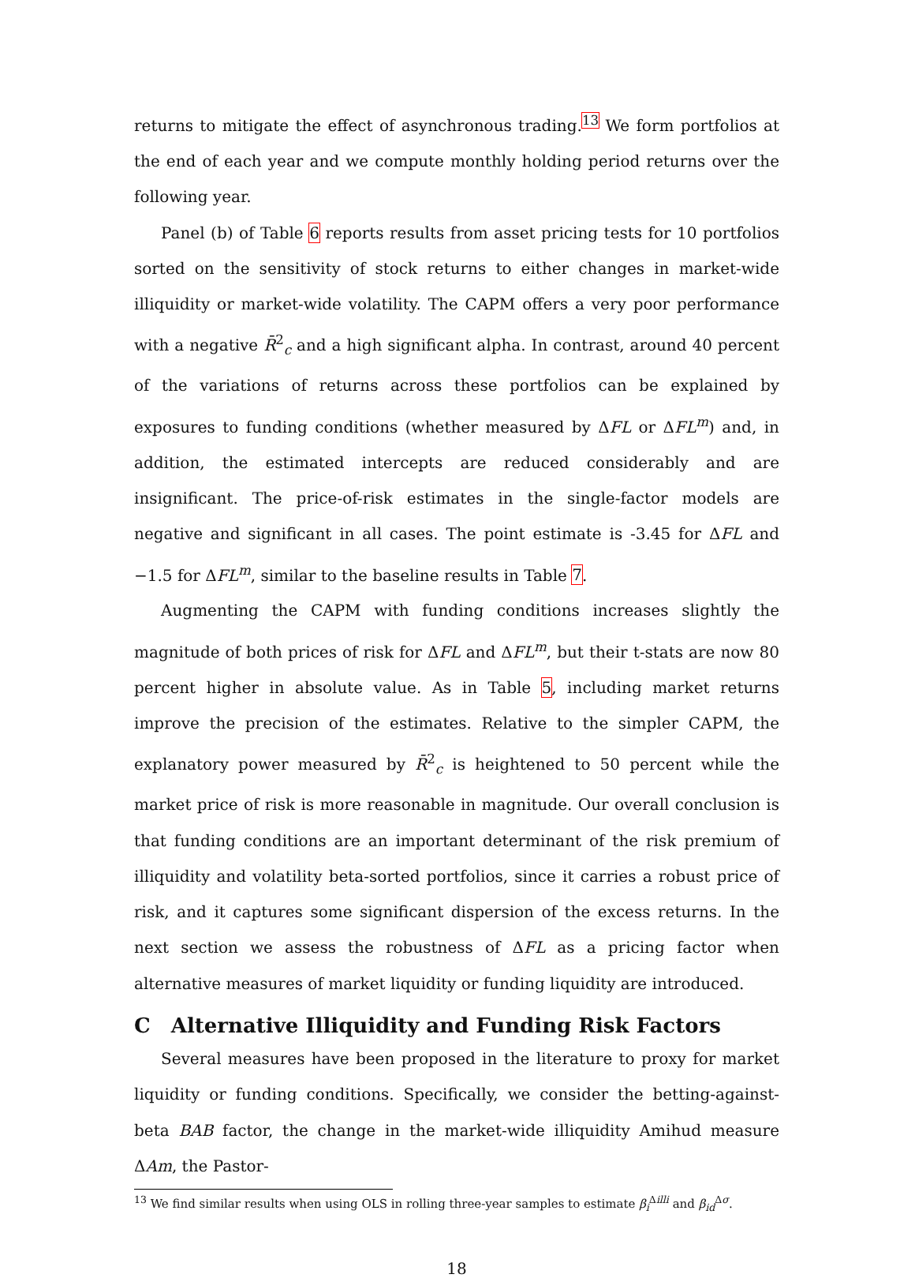returns to mitigate the effect of asynchronous trading.<sup>13</sup> We form portfolios at the end of each year and we compute monthly holding period returns over the following year.
Panel (b) of Table 6 reports results from asset pricing tests for 10 portfolios sorted on the sensitivity of stock returns to either changes in market-wide illiquidity or market-wide volatility. The CAPM offers a very poor performance with a negative R̄<sup>2</sup><sub>c</sub> and a high significant alpha. In contrast, around 40 percent of the variations of returns across these portfolios can be explained by exposures to funding conditions (whether measured by ΔFL or ΔFL<sup>m</sup>) and, in addition, the estimated intercepts are reduced considerably and are insignificant. The price-of-risk estimates in the single-factor models are negative and significant in all cases. The point estimate is -3.45 for ΔFL and −1.5 for ΔFL<sup>m</sup>, similar to the baseline results in Table 7.
Augmenting the CAPM with funding conditions increases slightly the magnitude of both prices of risk for ΔFL and ΔFL<sup>m</sup>, but their t-stats are now 80 percent higher in absolute value. As in Table 5, including market returns improve the precision of the estimates. Relative to the simpler CAPM, the explanatory power measured by R̄<sup>2</sup><sub>c</sub> is heightened to 50 percent while the market price of risk is more reasonable in magnitude. Our overall conclusion is that funding conditions are an important determinant of the risk premium of illiquidity and volatility beta-sorted portfolios, since it carries a robust price of risk, and it captures some significant dispersion of the excess returns. In the next section we assess the robustness of ΔFL as a pricing factor when alternative measures of market liquidity or funding liquidity are introduced.
C Alternative Illiquidity and Funding Risk Factors
Several measures have been proposed in the literature to proxy for market liquidity or funding conditions. Specifically, we consider the betting-against-beta BAB factor, the change in the market-wide illiquidity Amihud measure ΔAm, the Pastor-
<sup>13</sup> We find similar results when using OLS in rolling three-year samples to estimate β<sub>i</sub><sup>Δilli</sup> and β<sub>id</sub><sup>Δσ</sup>.
18